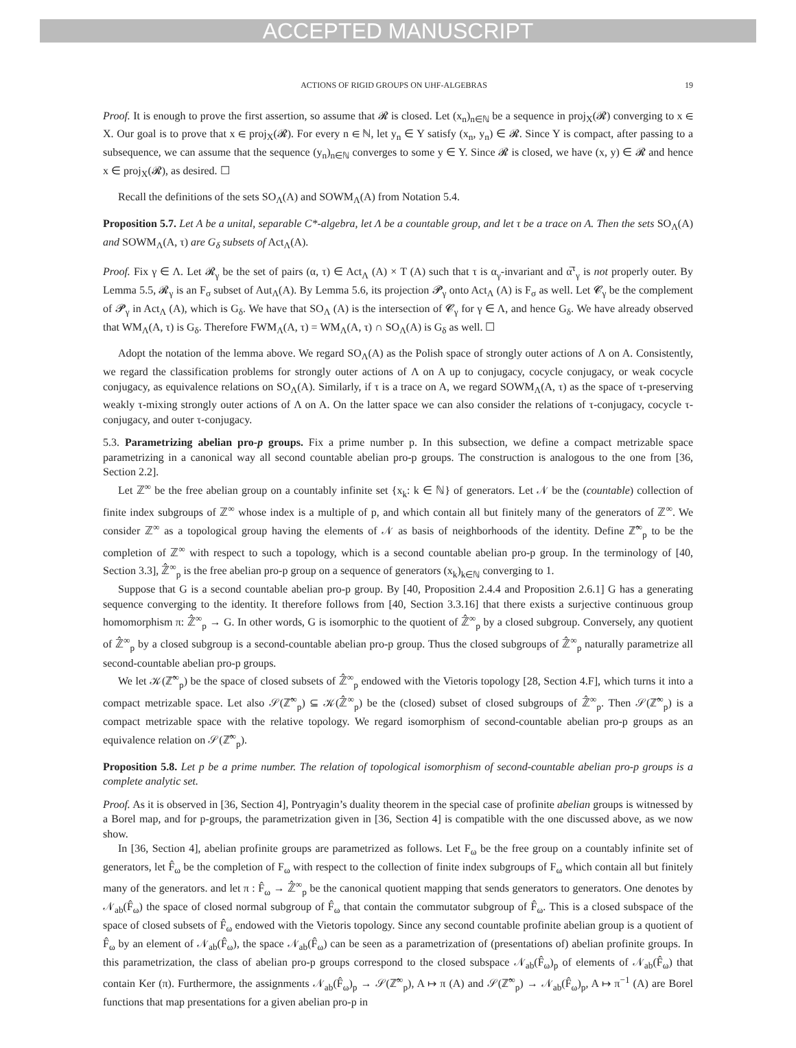ACCEPTED MANUSCRIPT
ACTIONS OF RIGID GROUPS ON UHF-ALGEBRAS 19
Proof. It is enough to prove the first assertion, so assume that 𝓡 is closed. Let (x<sub>n</sub>)<sub>n∈ℕ</sub> be a sequence in proj<sub>X</sub>(𝓡) converging to x ∈ X. Our goal is to prove that x ∈ proj<sub>X</sub>(𝓡). For every n ∈ ℕ, let y<sub>n</sub> ∈ Y satisfy (x<sub>n</sub>, y<sub>n</sub>) ∈ 𝓡. Since Y is compact, after passing to a subsequence, we can assume that the sequence (y<sub>n</sub>)<sub>n∈ℕ</sub> converges to some y ∈ Y. Since 𝓡 is closed, we have (x, y) ∈ 𝓡 and hence x ∈ proj<sub>X</sub>(𝓡), as desired. ☐
Recall the definitions of the sets SO<sub>Λ</sub>(A) and SOWM<sub>Λ</sub>(A) from Notation 5.4.
Proposition 5.7. Let A be a unital, separable C*-algebra, let Λ be a countable group, and let τ be a trace on A. Then the sets SO<sub>Λ</sub>(A) and SOWM<sub>Λ</sub>(A, τ) are G<sub>δ</sub> subsets of Act<sub>Λ</sub>(A).
Proof. Fix γ ∈ Λ. Let 𝓡<sub>γ</sub> be the set of pairs (α, τ) ∈ Act<sub>Λ</sub> (A) × T (A) such that τ is α<sub>γ</sub>-invariant and α̅<sup>τ</sup><sub>γ</sub> is not properly outer. By Lemma 5.5, 𝓡<sub>γ</sub> is an F<sub>σ</sub> subset of Aut<sub>Λ</sub>(A). By Lemma 5.6, its projection 𝓟<sub>γ</sub> onto Act<sub>Λ</sub> (A) is F<sub>σ</sub> as well. Let 𝓒<sub>γ</sub> be the complement of 𝓟<sub>γ</sub> in Act<sub>Λ</sub> (A), which is G<sub>δ</sub>. We have that SO<sub>Λ</sub> (A) is the intersection of 𝓒<sub>γ</sub> for γ ∈ Λ, and hence G<sub>δ</sub>. We have already observed that WM<sub>Λ</sub>(A, τ) is G<sub>δ</sub>. Therefore FWM<sub>Λ</sub>(A, τ) = WM<sub>Λ</sub>(A, τ) ∩ SO<sub>Λ</sub>(A) is G<sub>δ</sub> as well. ☐
Adopt the notation of the lemma above. We regard SO<sub>Λ</sub>(A) as the Polish space of strongly outer actions of Λ on A. Consistently, we regard the classification problems for strongly outer actions of Λ on A up to conjugacy, cocycle conjugacy, or weak cocycle conjugacy, as equivalence relations on SO<sub>Λ</sub>(A). Similarly, if τ is a trace on A, we regard SOWM<sub>Λ</sub>(A, τ) as the space of τ-preserving weakly τ-mixing strongly outer actions of Λ on A. On the latter space we can also consider the relations of τ-conjugacy, cocycle τ-conjugacy, and outer τ-conjugacy.
5.3. Parametrizing abelian pro-p groups. Fix a prime number p. In this subsection, we define a compact metrizable space parametrizing in a canonical way all second countable abelian pro-p groups. The construction is analogous to the one from [36, Section 2.2].
Let ℤ<sup>∞</sup> be the free abelian group on a countably infinite set {x<sub>k</sub>: k ∈ ℕ} of generators. Let 𝒩 be the (countable) collection of finite index subgroups of ℤ<sup>∞</sup> whose index is a multiple of p, and which contain all but finitely many of the generators of ℤ<sup>∞</sup>. We consider ℤ<sup>∞</sup> as a topological group having the elements of 𝒩 as basis of neighborhoods of the identity. Define ℤ̂<sup>∞</sup><sub>p</sub> to be the completion of ℤ<sup>∞</sup> with respect to such a topology, which is a second countable abelian pro-p group. In the terminology of [40, Section 3.3], ℤ̂<sup>∞</sup><sub>p</sub> is the free abelian pro-p group on a sequence of generators (x<sub>k</sub>)<sub>k∈ℕ</sub> converging to 1.
Suppose that G is a second countable abelian pro-p group. By [40, Proposition 2.4.4 and Proposition 2.6.1] G has a generating sequence converging to the identity. It therefore follows from [40, Section 3.3.16] that there exists a surjective continuous group homomorphism π: ℤ̂<sup>∞</sup><sub>p</sub> → G. In other words, G is isomorphic to the quotient of ℤ̂<sup>∞</sup><sub>p</sub> by a closed subgroup. Conversely, any quotient of ℤ̂<sup>∞</sup><sub>p</sub> by a closed subgroup is a second-countable abelian pro-p group. Thus the closed subgroups of ℤ̂<sup>∞</sup><sub>p</sub> naturally parametrize all second-countable abelian pro-p groups.
We let 𝒦(ℤ̂<sup>∞</sup><sub>p</sub>) be the space of closed subsets of ℤ̂<sup>∞</sup><sub>p</sub> endowed with the Vietoris topology [28, Section 4.F], which turns it into a compact metrizable space. Let also 𝒮(ℤ̂<sup>∞</sup><sub>p</sub>) ⊆ 𝒦(ℤ̂<sup>∞</sup><sub>p</sub>) be the (closed) subset of closed subgroups of ℤ̂<sup>∞</sup><sub>p</sub>. Then 𝒮(ℤ̂<sup>∞</sup><sub>p</sub>) is a compact metrizable space with the relative topology. We regard isomorphism of second-countable abelian pro-p groups as an equivalence relation on 𝒮(ℤ̂<sup>∞</sup><sub>p</sub>).
Proposition 5.8. Let p be a prime number. The relation of topological isomorphism of second-countable abelian pro-p groups is a complete analytic set.
Proof. As it is observed in [36, Section 4], Pontryagin’s duality theorem in the special case of profinite abelian groups is witnessed by a Borel map, and for p-groups, the parametrization given in [36, Section 4] is compatible with the one discussed above, as we now show.
In [36, Section 4], abelian profinite groups are parametrized as follows. Let F<sub>ω</sub> be the free group on a countably infinite set of generators, let F̂<sub>ω</sub> be the completion of F<sub>ω</sub> with respect to the collection of finite index subgroups of F<sub>ω</sub> which contain all but finitely many of the generators. and let π : F̂<sub>ω</sub> → ℤ̂<sup>∞</sup><sub>p</sub> be the canonical quotient mapping that sends generators to generators. One denotes by 𝒩<sub>ab</sub>(F̂<sub>ω</sub>) the space of closed normal subgroup of F̂<sub>ω</sub> that contain the commutator subgroup of F̂<sub>ω</sub>. This is a closed subspace of the space of closed subsets of F̂<sub>ω</sub> endowed with the Vietoris topology. Since any second countable profinite abelian group is a quotient of F̂<sub>ω</sub> by an element of 𝒩<sub>ab</sub>(F̂<sub>ω</sub>), the space 𝒩<sub>ab</sub>(F̂<sub>ω</sub>) can be seen as a parametrization of (presentations of) abelian profinite groups. In this parametrization, the class of abelian pro-p groups correspond to the closed subspace 𝒩<sub>ab</sub>(F̂<sub>ω</sub>)<sub>p</sub> of elements of 𝒩<sub>ab</sub>(F̂<sub>ω</sub>) that contain Ker (π). Furthermore, the assignments 𝒩<sub>ab</sub>(F̂<sub>ω</sub>)<sub>p</sub> → 𝒮(ℤ̂<sup>∞</sup><sub>p</sub>), A ↦ π (A) and 𝒮(ℤ̂<sup>∞</sup><sub>p</sub>) → 𝒩<sub>ab</sub>(F̂<sub>ω</sub>)<sub>p</sub>, A ↦ π<sup>−1</sup> (A) are Borel functions that map presentations for a given abelian pro-p in